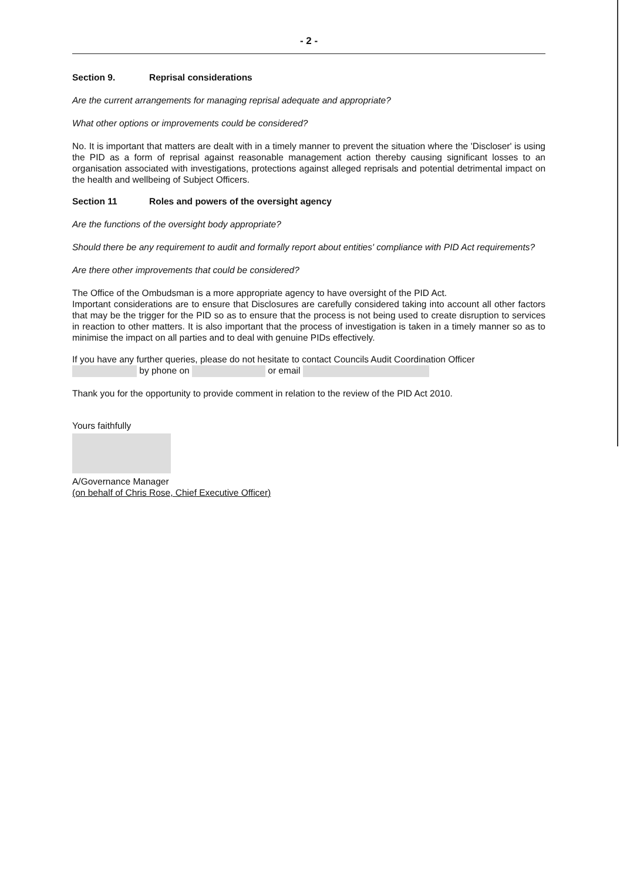- 2 -
Section 9. Reprisal considerations
Are the current arrangements for managing reprisal adequate and appropriate?
What other options or improvements could be considered?
No. It is important that matters are dealt with in a timely manner to prevent the situation where the 'Discloser' is using the PID as a form of reprisal against reasonable management action thereby causing significant losses to an organisation associated with investigations, protections against alleged reprisals and potential detrimental impact on the health and wellbeing of Subject Officers.
Section 11 Roles and powers of the oversight agency
Are the functions of the oversight body appropriate?
Should there be any requirement to audit and formally report about entities' compliance with PID Act requirements?
Are there other improvements that could be considered?
The Office of the Ombudsman is a more appropriate agency to have oversight of the PID Act.
Important considerations are to ensure that Disclosures are carefully considered taking into account all other factors that may be the trigger for the PID so as to ensure that the process is not being used to create disruption to services in reaction to other matters. It is also important that the process of investigation is taken in a timely manner so as to minimise the impact on all parties and to deal with genuine PIDs effectively.
If you have any further queries, please do not hesitate to contact Councils Audit Coordination Officer
by phone on or email
Thank you for the opportunity to provide comment in relation to the review of the PID Act 2010.
Yours faithfully
A/Governance Manager
(on behalf of Chris Rose, Chief Executive Officer)